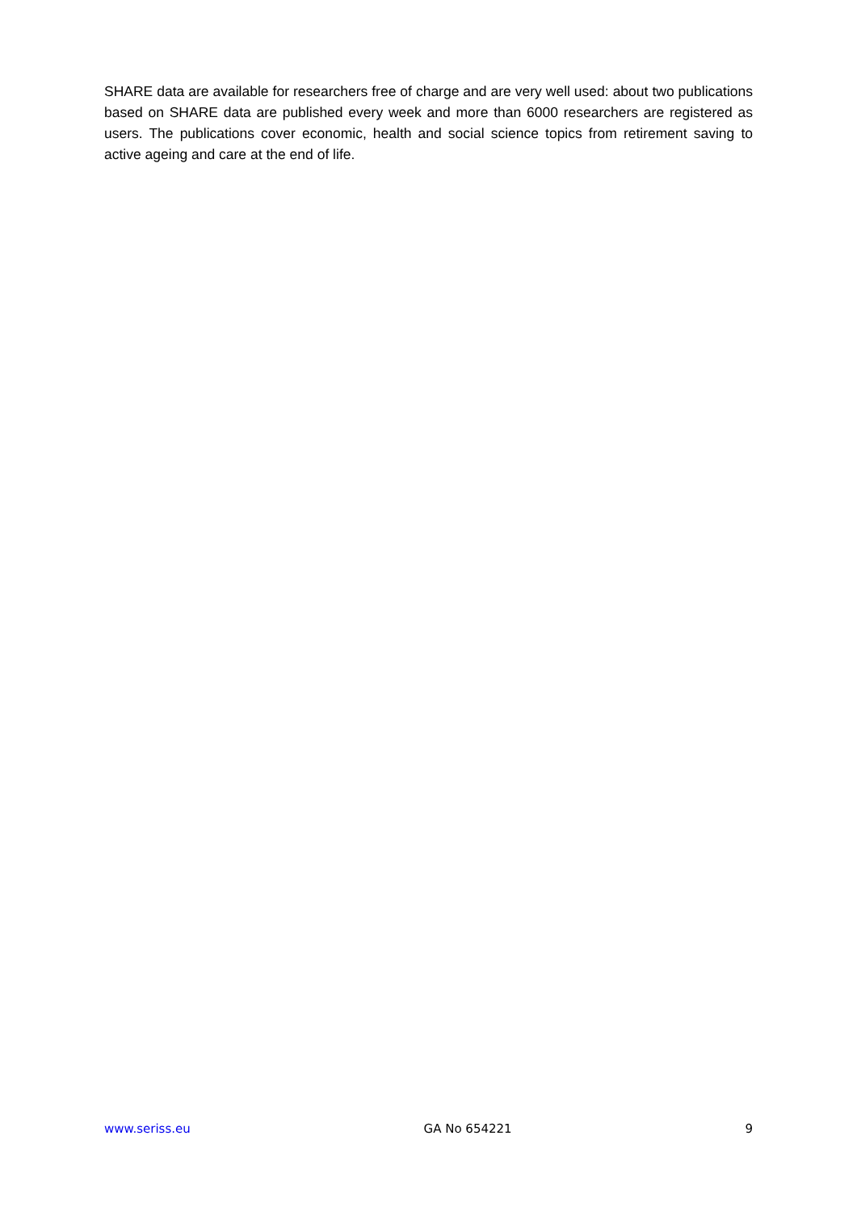SHARE data are available for researchers free of charge and are very well used: about two publications based on SHARE data are published every week and more than 6000 researchers are registered as users. The publications cover economic, health and social science topics from retirement saving to active ageing and care at the end of life.
www.seriss.eu GA No 654221 9